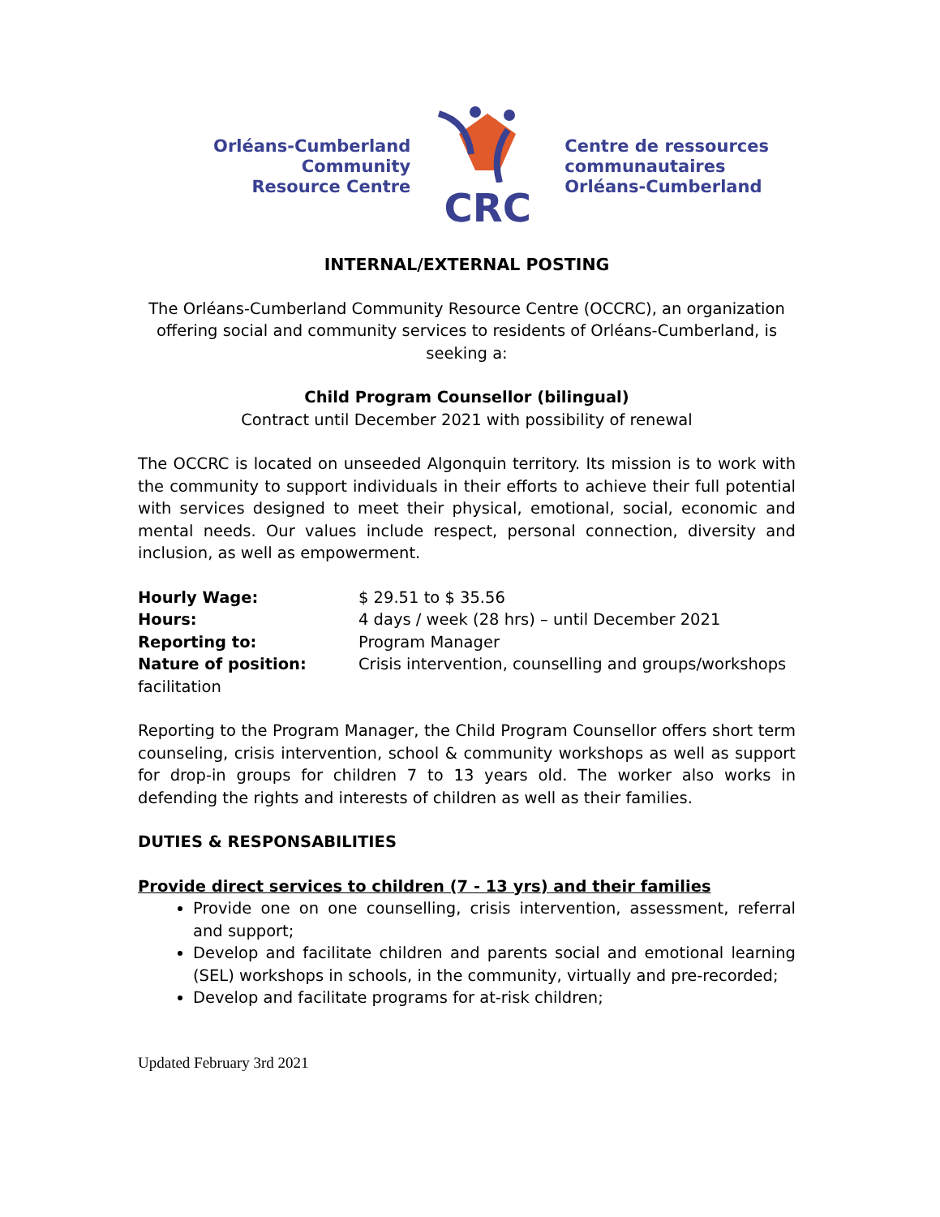Orléans-Cumberland
Community
Resource Centre
CRC
Centre de ressources
communautaires
Orléans-Cumberland
INTERNAL/EXTERNAL POSTING
The Orléans-Cumberland Community Resource Centre (OCCRC), an organization offering social and community services to residents of Orléans-Cumberland, is seeking a:
Child Program Counsellor (bilingual)
Contract until December 2021 with possibility of renewal
The OCCRC is located on unseeded Algonquin territory. Its mission is to work with the community to support individuals in their efforts to achieve their full potential with services designed to meet their physical, emotional, social, economic and mental needs. Our values include respect, personal connection, diversity and inclusion, as well as empowerment.
Hourly Wage: $ 29.51 to $ 35.56
Hours: 4 days / week (28 hrs) – until December 2021
Reporting to: Program Manager
Nature of position: Crisis intervention, counselling and groups/workshops facilitation
Reporting to the Program Manager, the Child Program Counsellor offers short term counseling, crisis intervention, school & community workshops as well as support for drop-in groups for children 7 to 13 years old. The worker also works in defending the rights and interests of children as well as their families.
DUTIES & RESPONSABILITIES
Provide direct services to children (7 - 13 yrs) and their families
Provide one on one counselling, crisis intervention, assessment, referral and support;
Develop and facilitate children and parents social and emotional learning (SEL) workshops in schools, in the community, virtually and pre-recorded;
Develop and facilitate programs for at-risk children;
Updated February 3rd 2021